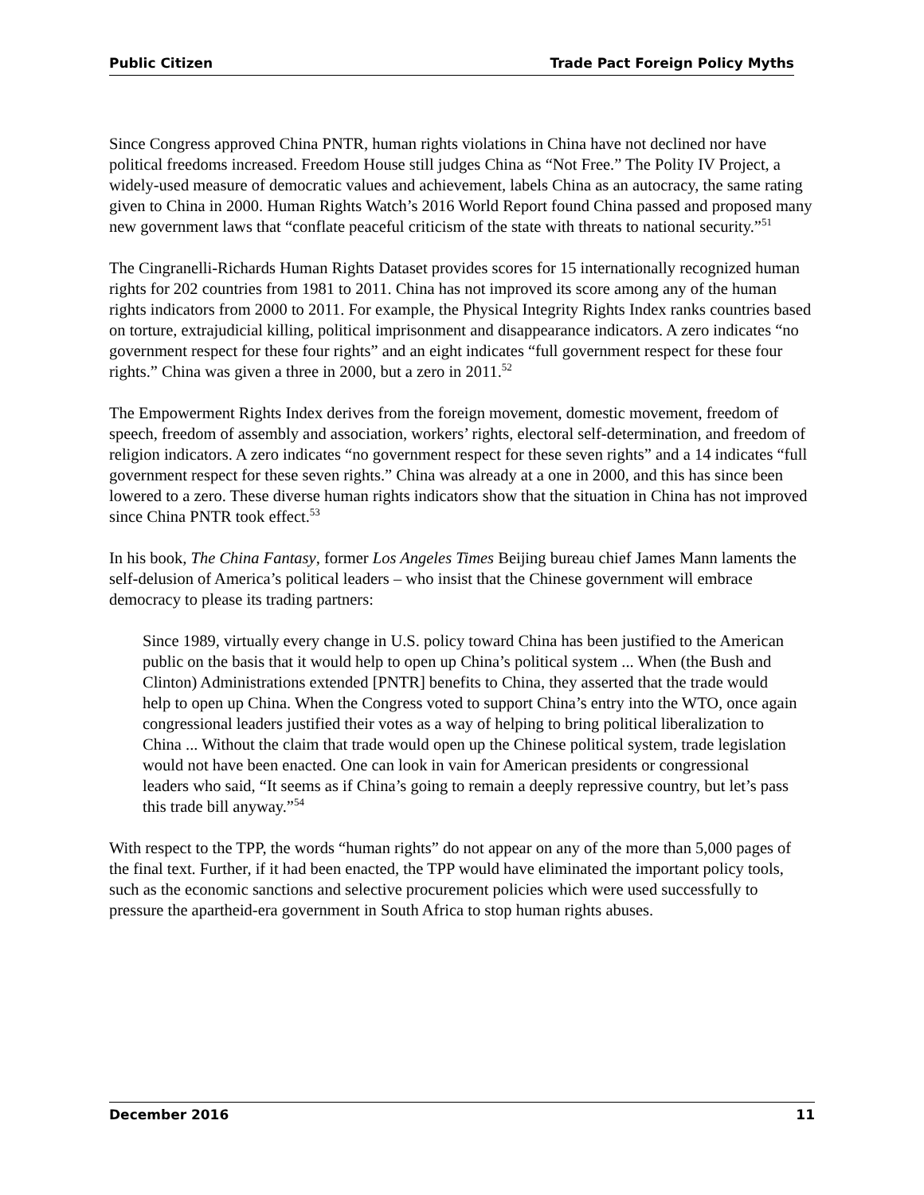Public Citizen Trade Pact Foreign Policy Myths
Since Congress approved China PNTR, human rights violations in China have not declined nor have political freedoms increased. Freedom House still judges China as “Not Free.” The Polity IV Project, a widely-used measure of democratic values and achievement, labels China as an autocracy, the same rating given to China in 2000. Human Rights Watch’s 2016 World Report found China passed and proposed many new government laws that “conflate peaceful criticism of the state with threats to national security.”<sup>51</sup>
The Cingranelli-Richards Human Rights Dataset provides scores for 15 internationally recognized human rights for 202 countries from 1981 to 2011. China has not improved its score among any of the human rights indicators from 2000 to 2011. For example, the Physical Integrity Rights Index ranks countries based on torture, extrajudicial killing, political imprisonment and disappearance indicators. A zero indicates “no government respect for these four rights” and an eight indicates “full government respect for these four rights.” China was given a three in 2000, but a zero in 2011.<sup>52</sup>
The Empowerment Rights Index derives from the foreign movement, domestic movement, freedom of speech, freedom of assembly and association, workers’ rights, electoral self-determination, and freedom of religion indicators. A zero indicates “no government respect for these seven rights” and a 14 indicates “full government respect for these seven rights.” China was already at a one in 2000, and this has since been lowered to a zero. These diverse human rights indicators show that the situation in China has not improved since China PNTR took effect.<sup>53</sup>
In his book, The China Fantasy, former Los Angeles Times Beijing bureau chief James Mann laments the self-delusion of America’s political leaders – who insist that the Chinese government will embrace democracy to please its trading partners:
Since 1989, virtually every change in U.S. policy toward China has been justified to the American public on the basis that it would help to open up China’s political system ... When (the Bush and Clinton) Administrations extended [PNTR] benefits to China, they asserted that the trade would help to open up China. When the Congress voted to support China’s entry into the WTO, once again congressional leaders justified their votes as a way of helping to bring political liberalization to China ... Without the claim that trade would open up the Chinese political system, trade legislation would not have been enacted. One can look in vain for American presidents or congressional leaders who said, “It seems as if China’s going to remain a deeply repressive country, but let’s pass this trade bill anyway.”<sup>54</sup>
With respect to the TPP, the words “human rights” do not appear on any of the more than 5,000 pages of the final text. Further, if it had been enacted, the TPP would have eliminated the important policy tools, such as the economic sanctions and selective procurement policies which were used successfully to pressure the apartheid-era government in South Africa to stop human rights abuses.
December 2016 11